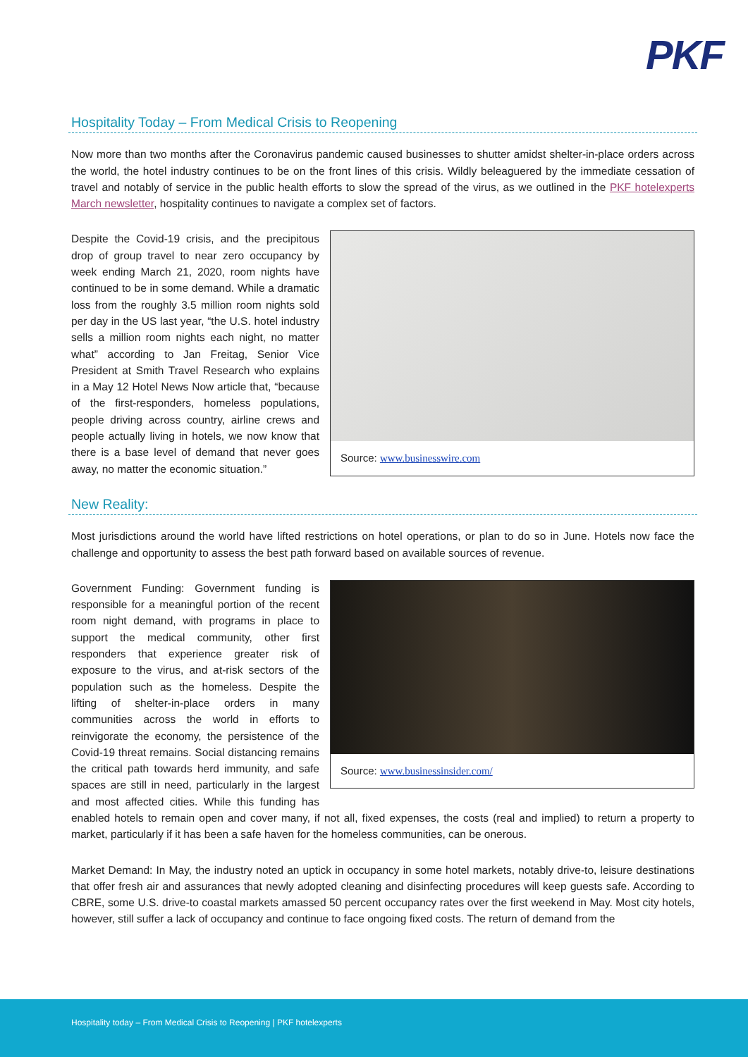PKF
Hospitality Today – From Medical Crisis to Reopening
Now more than two months after the Coronavirus pandemic caused businesses to shutter amidst shelter-in-place orders across the world, the hotel industry continues to be on the front lines of this crisis. Wildly beleaguered by the immediate cessation of travel and notably of service in the public health efforts to slow the spread of the virus, as we outlined in the PKF hotelexperts March newsletter, hospitality continues to navigate a complex set of factors.
Source: www.businesswire.com
Despite the Covid-19 crisis, and the precipitous drop of group travel to near zero occupancy by week ending March 21, 2020, room nights have continued to be in some demand. While a dramatic loss from the roughly 3.5 million room nights sold per day in the US last year, “the U.S. hotel industry sells a million room nights each night, no matter what” according to Jan Freitag, Senior Vice President at Smith Travel Research who explains in a May 12 Hotel News Now article that, “because of the first-responders, homeless populations, people driving across country, airline crews and people actually living in hotels, we now know that there is a base level of demand that never goes away, no matter the economic situation.”
New Reality:
Most jurisdictions around the world have lifted restrictions on hotel operations, or plan to do so in June. Hotels now face the challenge and opportunity to assess the best path forward based on available sources of revenue.
Source: www.businessinsider.com/
Government Funding: Government funding is responsible for a meaningful portion of the recent room night demand, with programs in place to support the medical community, other first responders that experience greater risk of exposure to the virus, and at-risk sectors of the population such as the homeless. Despite the lifting of shelter-in-place orders in many communities across the world in efforts to reinvigorate the economy, the persistence of the Covid-19 threat remains. Social distancing remains the critical path towards herd immunity, and safe spaces are still in need, particularly in the largest and most affected cities. While this funding has enabled hotels to remain open and cover many, if not all, fixed expenses, the costs (real and implied) to return a property to market, particularly if it has been a safe haven for the homeless communities, can be onerous.
Market Demand: In May, the industry noted an uptick in occupancy in some hotel markets, notably drive-to, leisure destinations that offer fresh air and assurances that newly adopted cleaning and disinfecting procedures will keep guests safe. According to CBRE, some U.S. drive-to coastal markets amassed 50 percent occupancy rates over the first weekend in May. Most city hotels, however, still suffer a lack of occupancy and continue to face ongoing fixed costs. The return of demand from the
Hospitality today – From Medical Crisis to Reopening | PKF hotelexperts